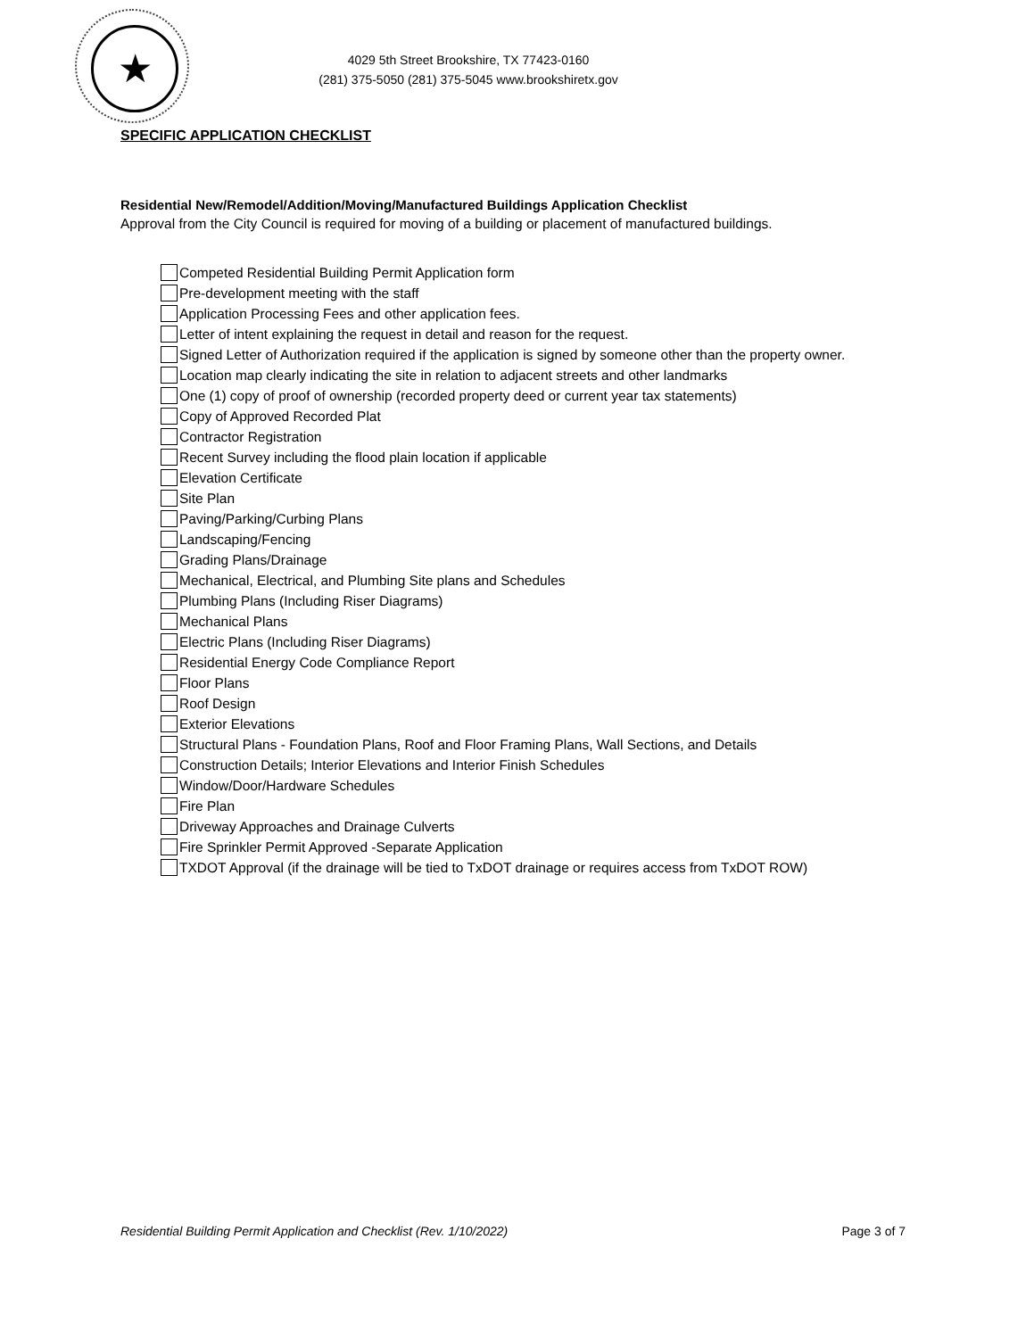★
4029 5th Street Brookshire, TX 77423-0160
(281) 375-5050 (281) 375-5045 www.brookshiretx.gov
SPECIFIC APPLICATION CHECKLIST
Residential New/Remodel/Addition/Moving/Manufactured Buildings Application Checklist
Approval from the City Council is required for moving of a building or placement of manufactured buildings.
Competed Residential Building Permit Application form
Pre-development meeting with the staff
Application Processing Fees and other application fees.
Letter of intent explaining the request in detail and reason for the request.
Signed Letter of Authorization required if the application is signed by someone other than the property owner.
Location map clearly indicating the site in relation to adjacent streets and other landmarks
One (1) copy of proof of ownership (recorded property deed or current year tax statements)
Copy of Approved Recorded Plat
Contractor Registration
Recent Survey including the flood plain location if applicable
Elevation Certificate
Site Plan
Paving/Parking/Curbing Plans
Landscaping/Fencing
Grading Plans/Drainage
Mechanical, Electrical, and Plumbing Site plans and Schedules
Plumbing Plans (Including Riser Diagrams)
Mechanical Plans
Electric Plans (Including Riser Diagrams)
Residential Energy Code Compliance Report
Floor Plans
Roof Design
Exterior Elevations
Structural Plans - Foundation Plans, Roof and Floor Framing Plans, Wall Sections, and Details
Construction Details; Interior Elevations and Interior Finish Schedules
Window/Door/Hardware Schedules
Fire Plan
Driveway Approaches and Drainage Culverts
Fire Sprinkler Permit Approved -Separate Application
TXDOT Approval (if the drainage will be tied to TxDOT drainage or requires access from TxDOT ROW)
Residential Building Permit Application and Checklist (Rev. 1/10/2022) Page 3 of 7